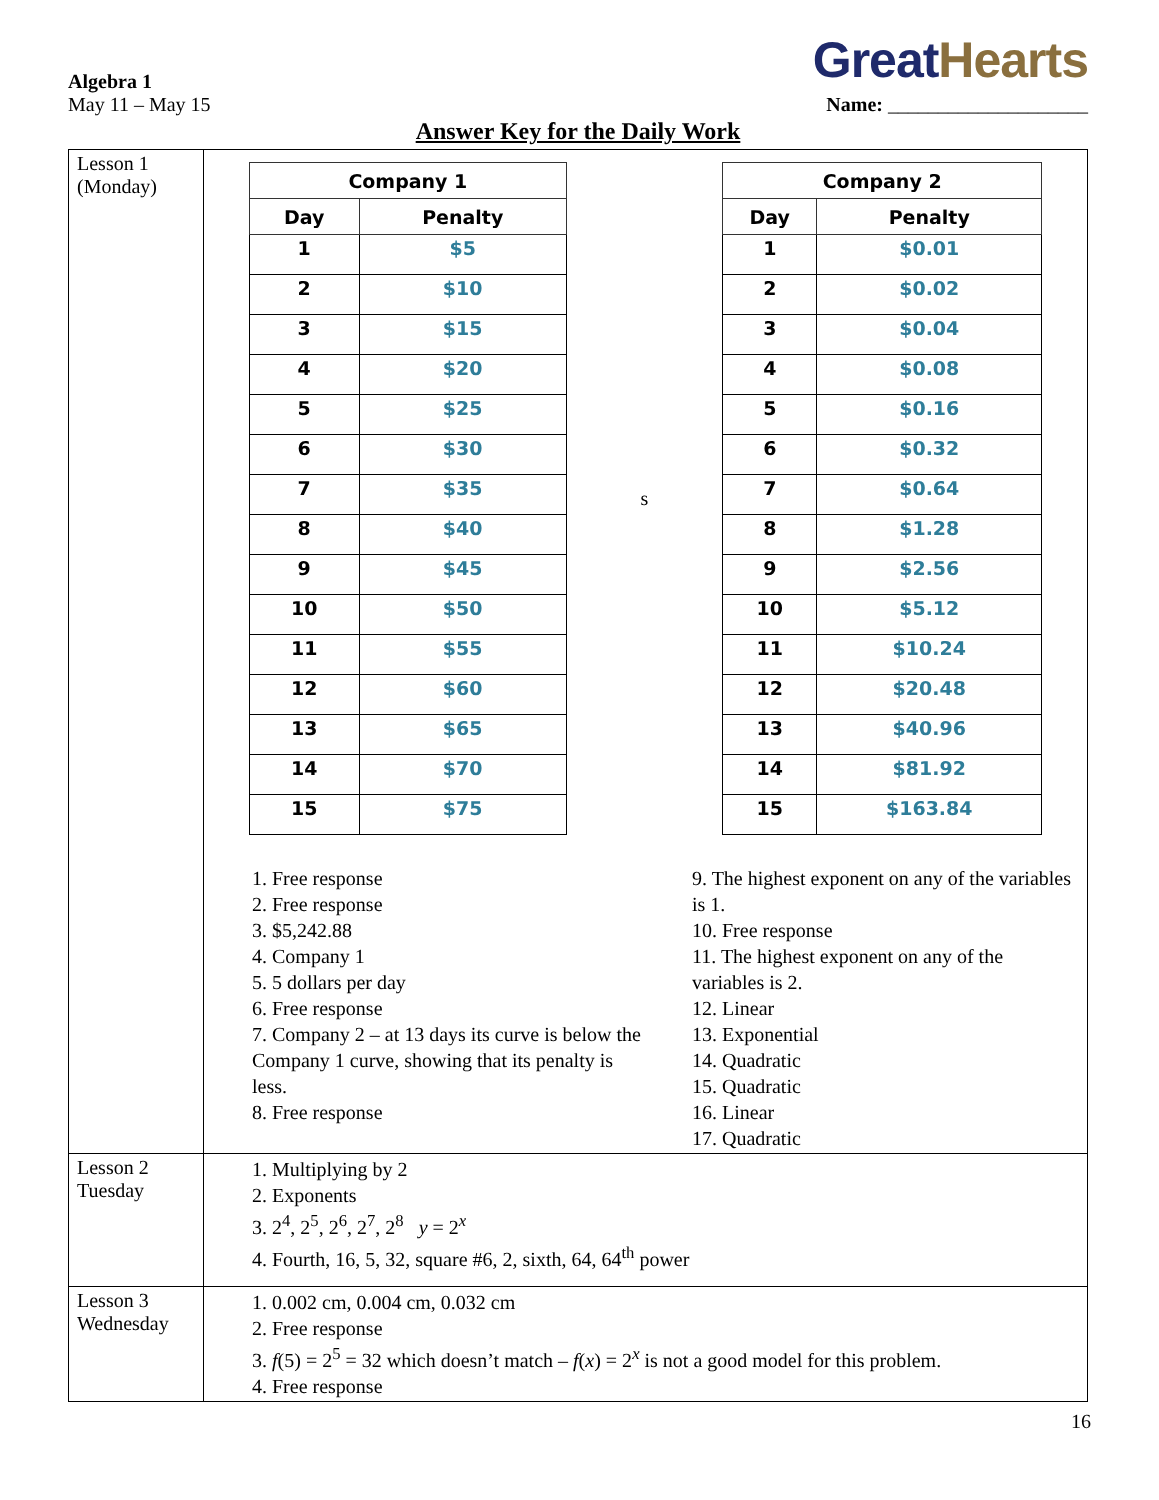Great Hearts
Algebra 1
May 11 – May 15
Name: ____________________
Answer Key for the Daily Work
| Lesson 1 (Monday) | / Company 1 / / / --- / --- / / Day / Penalty / / 1 / $5 / / 2 / $10 / / 3 / $15 / / 4 / $20 / / 5 / $25 / / 6 / $30 / / 7 / $35 / / 8 / $40 / / 9 / $45 / / 10 / $50 / / 11 / $55 / / 12 / $60 / / 13 / $65 / / 14 / $70 / / 15 / $75 / s / Company 2 / / / --- / --- / / Day / Penalty / / 1 / $0.01 / / 2 / $0.02 / / 3 / $0.04 / / 4 / $0.08 / / 5 / $0.16 / / 6 / $0.32 / / 7 / $0.64 / / 8 / $1.28 / / 9 / $2.56 / / 10 / $5.12 / / 11 / $10.24 / / 12 / $20.48 / / 13 / $40.96 / / 14 / $81.92 / / 15 / $163.84 / 1. Free response 2. Free response 3. $5,242.88 4. Company 1 5. 5 dollars per day 6. Free response 7. Company 2 – at 13 days its curve is below the Company 1 curve, showing that its penalty is less. 8. Free response 9. The highest exponent on any of the variables is 1. 10. Free response 11. The highest exponent on any of the variables is 2. 12. Linear 13. Exponential 14. Quadratic 15. Quadratic 16. Linear 17. Quadratic |
| Lesson 2 Tuesday | 1. Multiplying by 2 2. Exponents 3. 2<sup>4</sup>, 2<sup>5</sup>, 2<sup>6</sup>, 2<sup>7</sup>, 2<sup>8</sup> y = 2<sup>x</sup> 4. Fourth, 16, 5, 32, square #6, 2, sixth, 64, 64<sup>th</sup> power |
| Lesson 3 Wednesday | 1. 0.002 cm, 0.004 cm, 0.032 cm 2. Free response 3. f (5) = 2<sup>5</sup> = 32 which doesn’t match – f ( x ) = 2<sup>x</sup> is not a good model for this problem. 4. Free response |
16